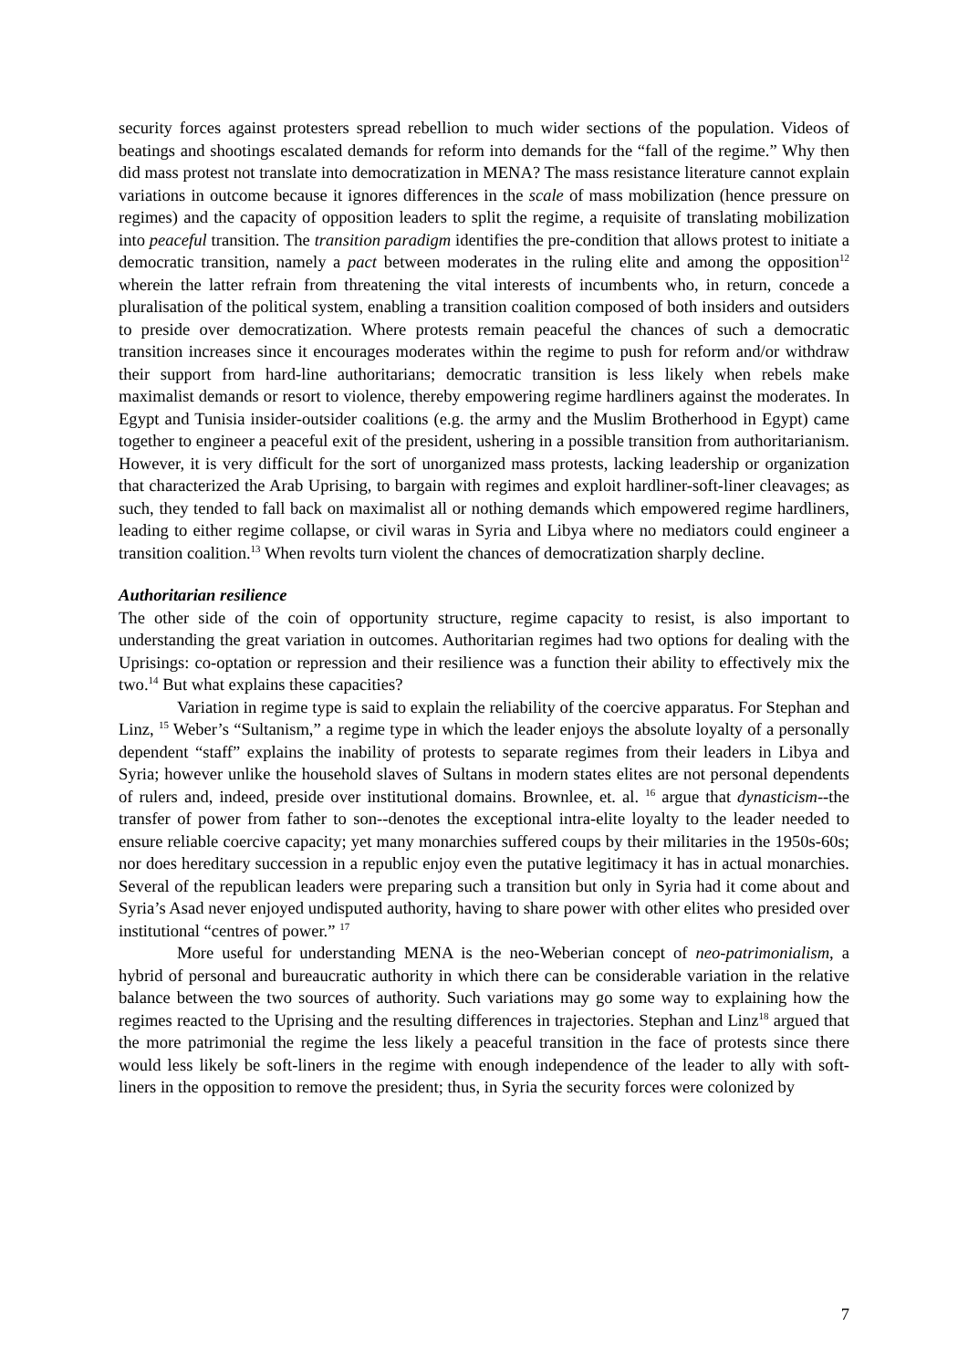security forces against protesters spread rebellion to much wider sections of the population. Videos of beatings and shootings escalated demands for reform into demands for the “fall of the regime.” Why then did mass protest not translate into democratization in MENA? The mass resistance literature cannot explain variations in outcome because it ignores differences in the scale of mass mobilization (hence pressure on regimes) and the capacity of opposition leaders to split the regime, a requisite of translating mobilization into peaceful transition. The transition paradigm identifies the pre-condition that allows protest to initiate a democratic transition, namely a pact between moderates in the ruling elite and among the opposition<sup>12</sup> wherein the latter refrain from threatening the vital interests of incumbents who, in return, concede a pluralisation of the political system, enabling a transition coalition composed of both insiders and outsiders to preside over democratization. Where protests remain peaceful the chances of such a democratic transition increases since it encourages moderates within the regime to push for reform and/or withdraw their support from hard-line authoritarians; democratic transition is less likely when rebels make maximalist demands or resort to violence, thereby empowering regime hardliners against the moderates. In Egypt and Tunisia insider-outsider coalitions (e.g. the army and the Muslim Brotherhood in Egypt) came together to engineer a peaceful exit of the president, ushering in a possible transition from authoritarianism. However, it is very difficult for the sort of unorganized mass protests, lacking leadership or organization that characterized the Arab Uprising, to bargain with regimes and exploit hardliner-soft-liner cleavages; as such, they tended to fall back on maximalist all or nothing demands which empowered regime hardliners, leading to either regime collapse, or civil waras in Syria and Libya where no mediators could engineer a transition coalition.<sup>13</sup> When revolts turn violent the chances of democratization sharply decline.
Authoritarian resilience
The other side of the coin of opportunity structure, regime capacity to resist, is also important to understanding the great variation in outcomes. Authoritarian regimes had two options for dealing with the Uprisings: co-optation or repression and their resilience was a function their ability to effectively mix the two.<sup>14</sup> But what explains these capacities?
Variation in regime type is said to explain the reliability of the coercive apparatus. For Stephan and Linz, <sup>15</sup> Weber’s “Sultanism,” a regime type in which the leader enjoys the absolute loyalty of a personally dependent “staff” explains the inability of protests to separate regimes from their leaders in Libya and Syria; however unlike the household slaves of Sultans in modern states elites are not personal dependents of rulers and, indeed, preside over institutional domains. Brownlee, et. al. <sup>16</sup> argue that dynasticism--the transfer of power from father to son--denotes the exceptional intra-elite loyalty to the leader needed to ensure reliable coercive capacity; yet many monarchies suffered coups by their militaries in the 1950s-60s; nor does hereditary succession in a republic enjoy even the putative legitimacy it has in actual monarchies. Several of the republican leaders were preparing such a transition but only in Syria had it come about and Syria’s Asad never enjoyed undisputed authority, having to share power with other elites who presided over institutional “centres of power.” <sup>17</sup>
More useful for understanding MENA is the neo-Weberian concept of neo-patrimonialism, a hybrid of personal and bureaucratic authority in which there can be considerable variation in the relative balance between the two sources of authority. Such variations may go some way to explaining how the regimes reacted to the Uprising and the resulting differences in trajectories. Stephan and Linz<sup>18</sup> argued that the more patrimonial the regime the less likely a peaceful transition in the face of protests since there would less likely be soft-liners in the regime with enough independence of the leader to ally with soft-liners in the opposition to remove the president; thus, in Syria the security forces were colonized by
7